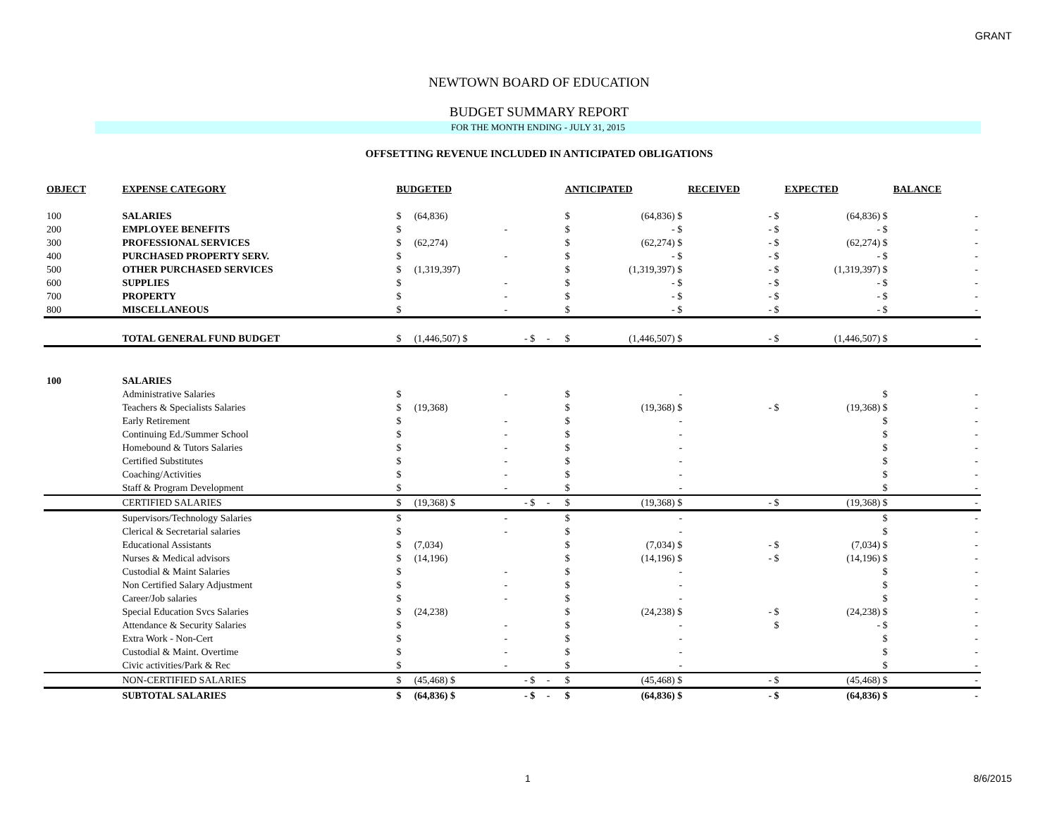GRANT
NEWTOWN BOARD OF EDUCATION
BUDGET SUMMARY REPORT
FOR THE MONTH ENDING - JULY 31, 2015
OFFSETTING REVENUE INCLUDED IN ANTICIPATED OBLIGATIONS
| OBJECT | EXPENSE CATEGORY | BUDGETED | | | | | ANTICIPATED | | RECEIVED | | EXPECTED | | BALANCE | |
| --- | --- | --- | --- | --- | --- | --- | --- | --- | --- | --- | --- | --- | --- | --- |
| 100 | SALARIES | $ | (64,836) | | | | $ | (64,836) $ | | - $ | | (64,836) $ | | - |
| 200 | EMPLOYEE BENEFITS | $ | - | | | | $ | - $ | | - $ | | - $ | | - |
| 300 | PROFESSIONAL SERVICES | $ | (62,274) | | | | $ | (62,274) $ | | - $ | | (62,274) $ | | - |
| 400 | PURCHASED PROPERTY SERV. | $ | - | | | | $ | - $ | | - $ | | - $ | | - |
| 500 | OTHER PURCHASED SERVICES | $ | (1,319,397) | | | | $ | (1,319,397) $ | | - $ | | (1,319,397) $ | | - |
| 600 | SUPPLIES | $ | - | | | | $ | - $ | | - $ | | - $ | | - |
| 700 | PROPERTY | $ | - | | | | $ | - $ | | - $ | | - $ | | - |
| 800 | MISCELLANEOUS | $ | - | | | | $ | - $ | | - $ | | - $ | | - |
| | TOTAL GENERAL FUND BUDGET | $ | (1,446,507) $ | - $ | - | | $ | (1,446,507) $ | | - $ | | (1,446,507) $ | | - |
| 100 | SALARIES | | | | | | | | | | | | | |
| | Administrative Salaries | $ | - | | | | $ | - | | | | $ | | - |
| | Teachers & Specialists Salaries | $ | (19,368) | | | | $ | (19,368) $ | | - $ | | (19,368) $ | | - |
| | Early Retirement | $ | - | | | | $ | - | | | | $ | | - |
| | Continuing Ed./Summer School | $ | - | | | | $ | - | | | | $ | | - |
| | Homebound & Tutors Salaries | $ | - | | | | $ | - | | | | $ | | - |
| | Certified Substitutes | $ | - | | | | $ | - | | | | $ | | - |
| | Coaching/Activities | $ | - | | | | $ | - | | | | $ | | - |
| | Staff & Program Development | $ | - | | | | $ | - | | | | $ | | - |
| | CERTIFIED SALARIES | $ | (19,368) $ | - $ | - | | $ | (19,368) $ | | - $ | | (19,368) $ | | - |
| | Supervisors/Technology Salaries | $ | - | | | | $ | - | | | | $ | | - |
| | Clerical & Secretarial salaries | $ | - | | | | $ | - | | | | $ | | - |
| | Educational Assistants | $ | (7,034) | | | | $ | (7,034) $ | | - $ | | (7,034) $ | | - |
| | Nurses & Medical advisors | $ | (14,196) | | | | $ | (14,196) $ | | - $ | | (14,196) $ | | - |
| | Custodial & Maint Salaries | $ | - | | | | $ | - | | | | $ | | - |
| | Non Certified Salary Adjustment | $ | - | | | | $ | - | | | | $ | | - |
| | Career/Job salaries | $ | - | | | | $ | - | | | | $ | | - |
| | Special Education Svcs Salaries | $ | (24,238) | | | | $ | (24,238) $ | | - $ | | (24,238) $ | | - |
| | Attendance & Security Salaries | $ | - | | | | $ | - | | $ | | - $ | | - |
| | Extra Work - Non-Cert | $ | - | | | | $ | - | | | | $ | | - |
| | Custodial & Maint. Overtime | $ | - | | | | $ | - | | | | $ | | - |
| | Civic activities/Park & Rec | $ | - | | | | $ | - | | | | $ | | - |
| | NON-CERTIFIED SALARIES | $ | (45,468) $ | - $ | - | | $ | (45,468) $ | | - $ | | (45,468) $ | | - |
| | SUBTOTAL SALARIES | $ | (64,836) $ | - $ | - | | $ | (64,836) $ | | - $ | | (64,836) $ | | - |
1 8/6/2015